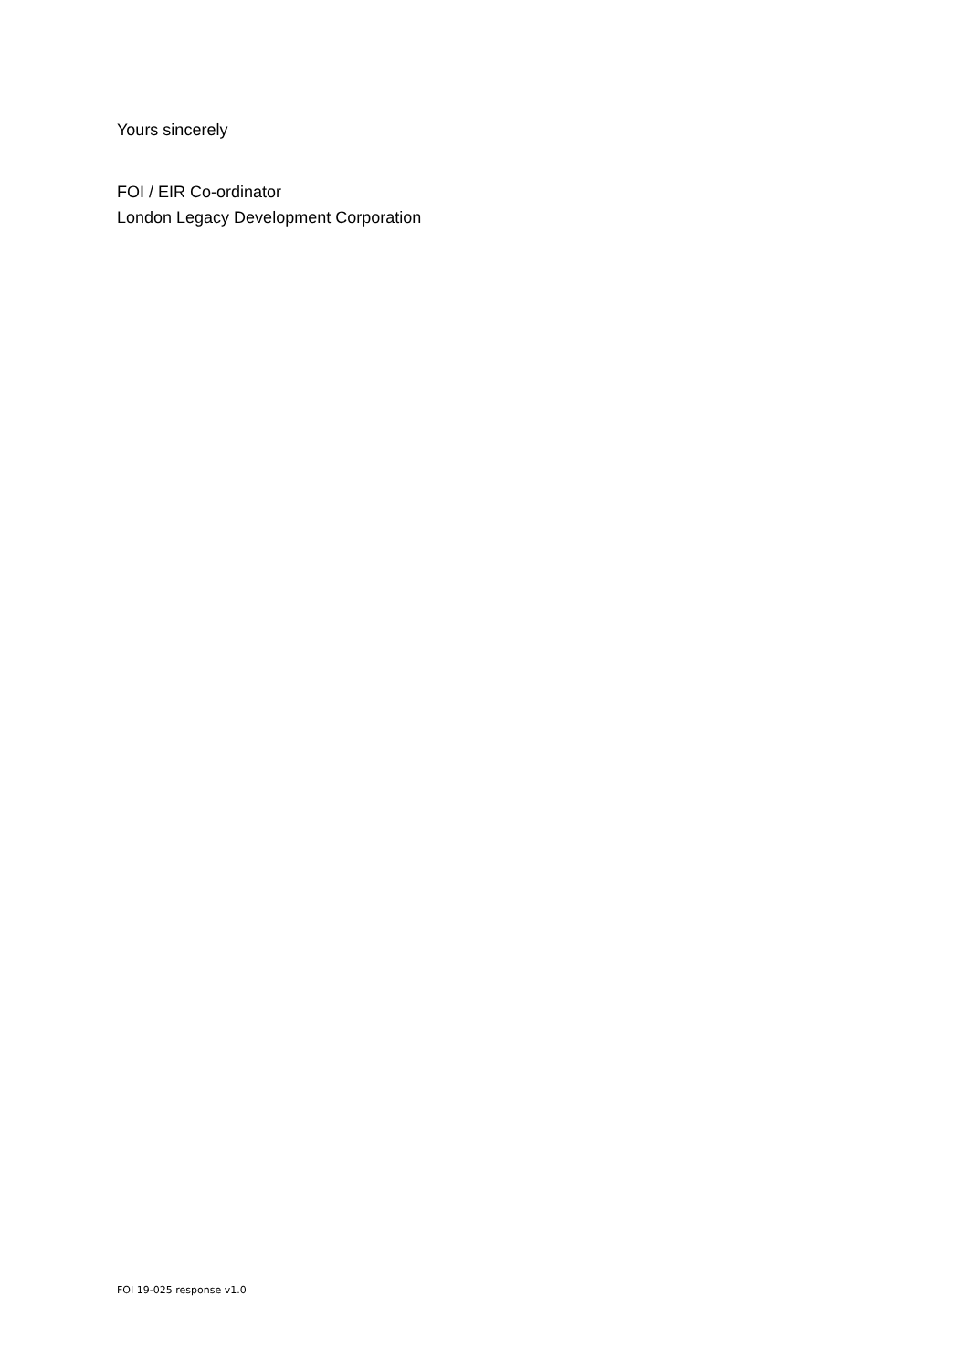Yours sincerely
FOI / EIR Co-ordinator
London Legacy Development Corporation
FOI 19-025 response v1.0